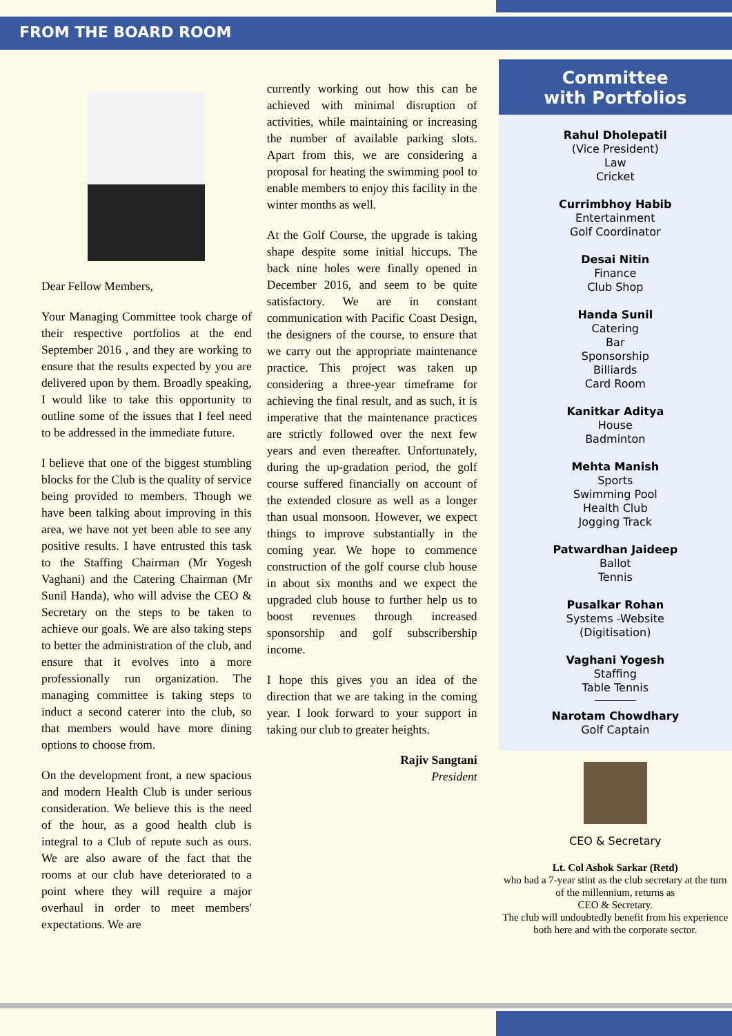FROM THE BOARD ROOM
Dear Fellow Members,
Your Managing Committee took charge of their respective portfolios at the end September 2016 , and they are working to ensure that the results expected by you are delivered upon by them. Broadly speaking, I would like to take this opportunity to outline some of the issues that I feel need to be addressed in the immediate future.
I believe that one of the biggest stumbling blocks for the Club is the quality of service being provided to members. Though we have been talking about improving in this area, we have not yet been able to see any positive results. I have entrusted this task to the Staffing Chairman (Mr Yogesh Vaghani) and the Catering Chairman (Mr Sunil Handa), who will advise the CEO & Secretary on the steps to be taken to achieve our goals. We are also taking steps to better the administration of the club, and ensure that it evolves into a more professionally run organization. The managing committee is taking steps to induct a second caterer into the club, so that members would have more dining options to choose from.
On the development front, a new spacious and modern Health Club is under serious consideration. We believe this is the need of the hour, as a good health club is integral to a Club of repute such as ours. We are also aware of the fact that the rooms at our club have deteriorated to a point where they will require a major overhaul in order to meet members' expectations. We are
currently working out how this can be achieved with minimal disruption of activities, while maintaining or increasing the number of available parking slots. Apart from this, we are considering a proposal for heating the swimming pool to enable members to enjoy this facility in the winter months as well.
At the Golf Course, the upgrade is taking shape despite some initial hiccups. The back nine holes were finally opened in December 2016, and seem to be quite satisfactory. We are in constant communication with Pacific Coast Design, the designers of the course, to ensure that we carry out the appropriate maintenance practice. This project was taken up considering a three-year timeframe for achieving the final result, and as such, it is imperative that the maintenance practices are strictly followed over the next few years and even thereafter. Unfortunately, during the up-gradation period, the golf course suffered financially on account of the extended closure as well as a longer than usual monsoon. However, we expect things to improve substantially in the coming year. We hope to commence construction of the golf course club house in about six months and we expect the upgraded club house to further help us to boost revenues through increased sponsorship and golf subscribership income.
I hope this gives you an idea of the direction that we are taking in the coming year. I look forward to your support in taking our club to greater heights.
Rajiv Sangtani
President
Committee
with Portfolios
Rahul Dholepatil
(Vice President)
Law
Cricket
Currimbhoy Habib
Entertainment
Golf Coordinator
Desai Nitin
Finance
Club Shop
Handa Sunil
Catering
Bar
Sponsorship
Billiards
Card Room
Kanitkar Aditya
House
Badminton
Mehta Manish
Sports
Swimming Pool
Health Club
Jogging Track
Patwardhan Jaideep
Ballot
Tennis
Pusalkar Rohan
Systems -Website
(Digitisation)
Vaghani Yogesh
Staffing
Table Tennis
Narotam Chowdhary
Golf Captain
CEO & Secretary
Lt. Col Ashok Sarkar (Retd)
who had a 7-year stint as the club secretary at the turn of the millennium, returns as
CEO & Secretary.
The club will undoubtedly benefit from his experience both here and with the corporate sector.